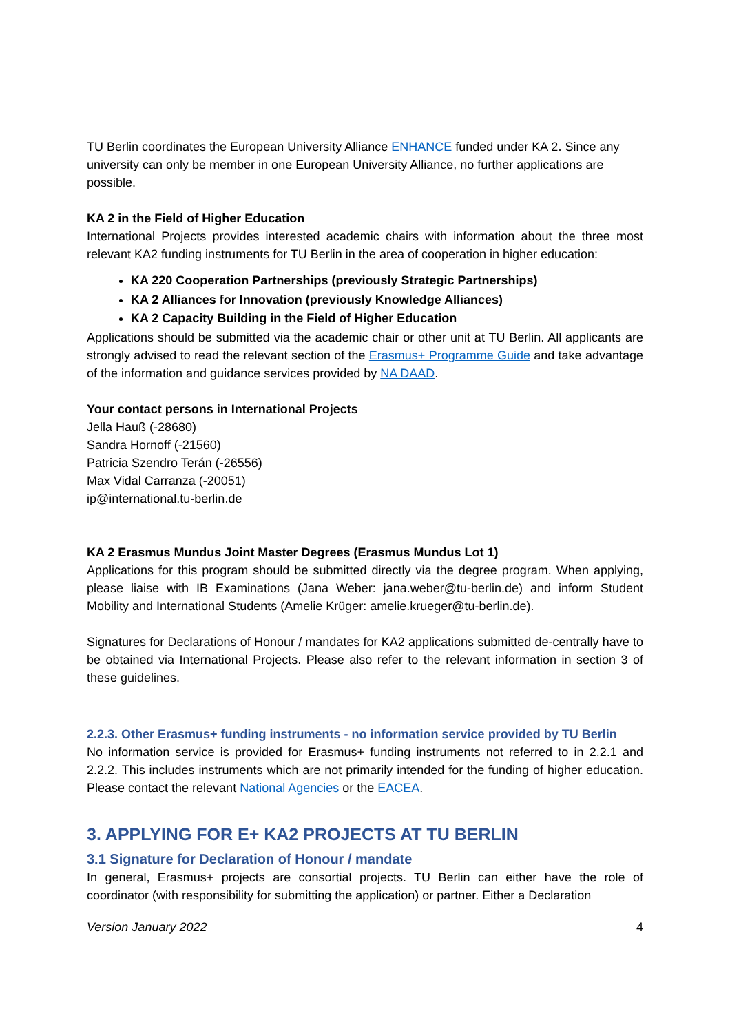TU Berlin coordinates the European University Alliance ENHANCE funded under KA 2. Since any university can only be member in one European University Alliance, no further applications are possible.
KA 2 in the Field of Higher Education
International Projects provides interested academic chairs with information about the three most relevant KA2 funding instruments for TU Berlin in the area of cooperation in higher education:
KA 220 Cooperation Partnerships (previously Strategic Partnerships)
KA 2 Alliances for Innovation (previously Knowledge Alliances)
KA 2 Capacity Building in the Field of Higher Education
Applications should be submitted via the academic chair or other unit at TU Berlin. All applicants are strongly advised to read the relevant section of the Erasmus+ Programme Guide and take advantage of the information and guidance services provided by NA DAAD.
Your contact persons in International Projects
Jella Hauß (-28680)
Sandra Hornoff (-21560)
Patricia Szendro Terán (-26556)
Max Vidal Carranza (-20051)
ip@international.tu-berlin.de
KA 2 Erasmus Mundus Joint Master Degrees (Erasmus Mundus Lot 1)
Applications for this program should be submitted directly via the degree program. When applying, please liaise with IB Examinations (Jana Weber: jana.weber@tu-berlin.de) and inform Student Mobility and International Students (Amelie Krüger: amelie.krueger@tu-berlin.de).
Signatures for Declarations of Honour / mandates for KA2 applications submitted de-centrally have to be obtained via International Projects. Please also refer to the relevant information in section 3 of these guidelines.
2.2.3. Other Erasmus+ funding instruments - no information service provided by TU Berlin
No information service is provided for Erasmus+ funding instruments not referred to in 2.2.1 and 2.2.2. This includes instruments which are not primarily intended for the funding of higher education. Please contact the relevant National Agencies or the EACEA.
3. APPLYING FOR E+ KA2 PROJECTS AT TU BERLIN
3.1 Signature for Declaration of Honour / mandate
In general, Erasmus+ projects are consortial projects. TU Berlin can either have the role of coordinator (with responsibility for submitting the application) or partner. Either a Declaration
Version January 2022 4